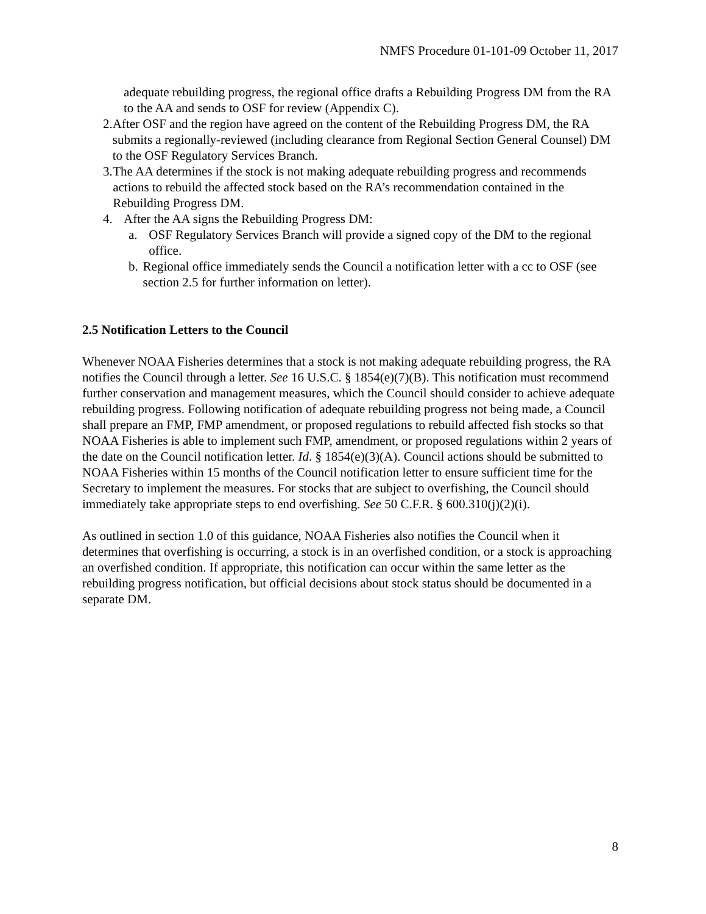NMFS Procedure 01-101-09 October 11, 2017
adequate rebuilding progress, the regional office drafts a Rebuilding Progress DM from the RA to the AA and sends to OSF for review (Appendix C).
2. After OSF and the region have agreed on the content of the Rebuilding Progress DM, the RA submits a regionally-reviewed (including clearance from Regional Section General Counsel) DM to the OSF Regulatory Services Branch.
3. The AA determines if the stock is not making adequate rebuilding progress and recommends actions to rebuild the affected stock based on the RA’s recommendation contained in the Rebuilding Progress DM.
4. After the AA signs the Rebuilding Progress DM:
a. OSF Regulatory Services Branch will provide a signed copy of the DM to the regional office.
b. Regional office immediately sends the Council a notification letter with a cc to OSF (see section 2.5 for further information on letter).
2.5 Notification Letters to the Council
Whenever NOAA Fisheries determines that a stock is not making adequate rebuilding progress, the RA notifies the Council through a letter. See 16 U.S.C. § 1854(e)(7)(B). This notification must recommend further conservation and management measures, which the Council should consider to achieve adequate rebuilding progress. Following notification of adequate rebuilding progress not being made, a Council shall prepare an FMP, FMP amendment, or proposed regulations to rebuild affected fish stocks so that NOAA Fisheries is able to implement such FMP, amendment, or proposed regulations within 2 years of the date on the Council notification letter. Id. § 1854(e)(3)(A). Council actions should be submitted to NOAA Fisheries within 15 months of the Council notification letter to ensure sufficient time for the Secretary to implement the measures. For stocks that are subject to overfishing, the Council should immediately take appropriate steps to end overfishing. See 50 C.F.R. § 600.310(j)(2)(i).
As outlined in section 1.0 of this guidance, NOAA Fisheries also notifies the Council when it determines that overfishing is occurring, a stock is in an overfished condition, or a stock is approaching an overfished condition. If appropriate, this notification can occur within the same letter as the rebuilding progress notification, but official decisions about stock status should be documented in a separate DM.
8